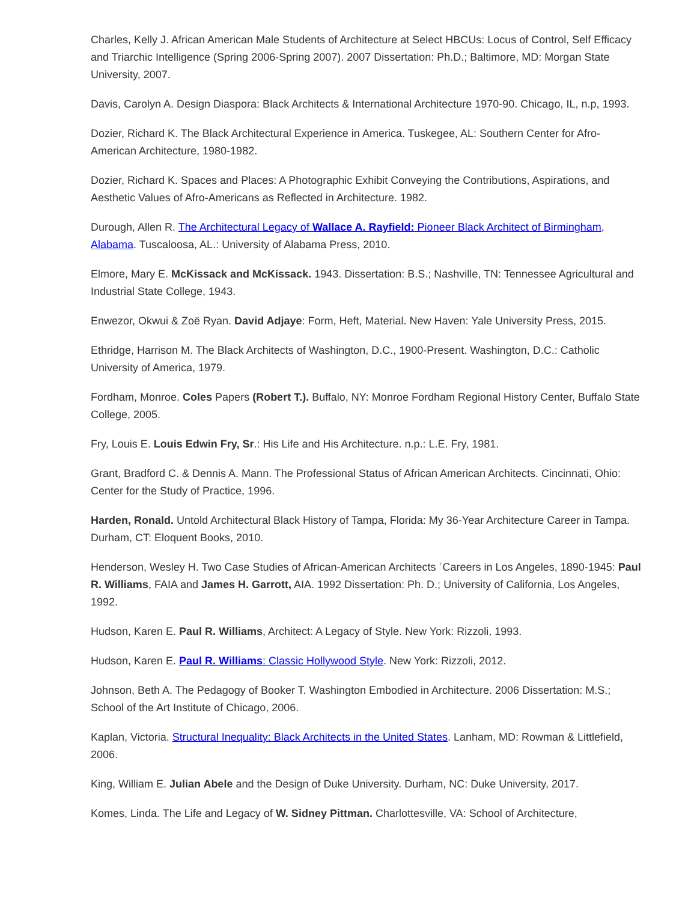Charles, Kelly J. African American Male Students of Architecture at Select HBCUs: Locus of Control, Self Efficacy and Triarchic Intelligence (Spring 2006-Spring 2007). 2007 Dissertation: Ph.D.; Baltimore, MD: Morgan State University, 2007.
Davis, Carolyn A. Design Diaspora: Black Architects & International Architecture 1970-90. Chicago, IL, n.p, 1993.
Dozier, Richard K. The Black Architectural Experience in America. Tuskegee, AL: Southern Center for Afro-American Architecture, 1980-1982.
Dozier, Richard K. Spaces and Places: A Photographic Exhibit Conveying the Contributions, Aspirations, and Aesthetic Values of Afro-Americans as Reflected in Architecture. 1982.
Durough, Allen R. The Architectural Legacy of Wallace A. Rayfield: Pioneer Black Architect of Birmingham, Alabama. Tuscaloosa, AL.: University of Alabama Press, 2010.
Elmore, Mary E. McKissack and McKissack. 1943. Dissertation: B.S.; Nashville, TN: Tennessee Agricultural and Industrial State College, 1943.
Enwezor, Okwui & Zoë Ryan. David Adjaye: Form, Heft, Material. New Haven: Yale University Press, 2015.
Ethridge, Harrison M. The Black Architects of Washington, D.C., 1900-Present. Washington, D.C.: Catholic University of America, 1979.
Fordham, Monroe. Coles Papers (Robert T.). Buffalo, NY: Monroe Fordham Regional History Center, Buffalo State College, 2005.
Fry, Louis E. Louis Edwin Fry, Sr.: His Life and His Architecture. n.p.: L.E. Fry, 1981.
Grant, Bradford C. & Dennis A. Mann. The Professional Status of African American Architects. Cincinnati, Ohio: Center for the Study of Practice, 1996.
Harden, Ronald. Untold Architectural Black History of Tampa, Florida: My 36-Year Architecture Career in Tampa. Durham, CT: Eloquent Books, 2010.
Henderson, Wesley H. Two Case Studies of African-American Architects ʾCareers in Los Angeles, 1890-1945: Paul R. Williams, FAIA and James H. Garrott, AIA. 1992 Dissertation: Ph. D.; University of California, Los Angeles, 1992.
Hudson, Karen E. Paul R. Williams, Architect: A Legacy of Style. New York: Rizzoli, 1993.
Hudson, Karen E. Paul R. Williams: Classic Hollywood Style. New York: Rizzoli, 2012.
Johnson, Beth A. The Pedagogy of Booker T. Washington Embodied in Architecture. 2006 Dissertation: M.S.; School of the Art Institute of Chicago, 2006.
Kaplan, Victoria. Structural Inequality: Black Architects in the United States. Lanham, MD: Rowman & Littlefield, 2006.
King, William E. Julian Abele and the Design of Duke University. Durham, NC: Duke University, 2017.
Komes, Linda. The Life and Legacy of W. Sidney Pittman. Charlottesville, VA: School of Architecture,